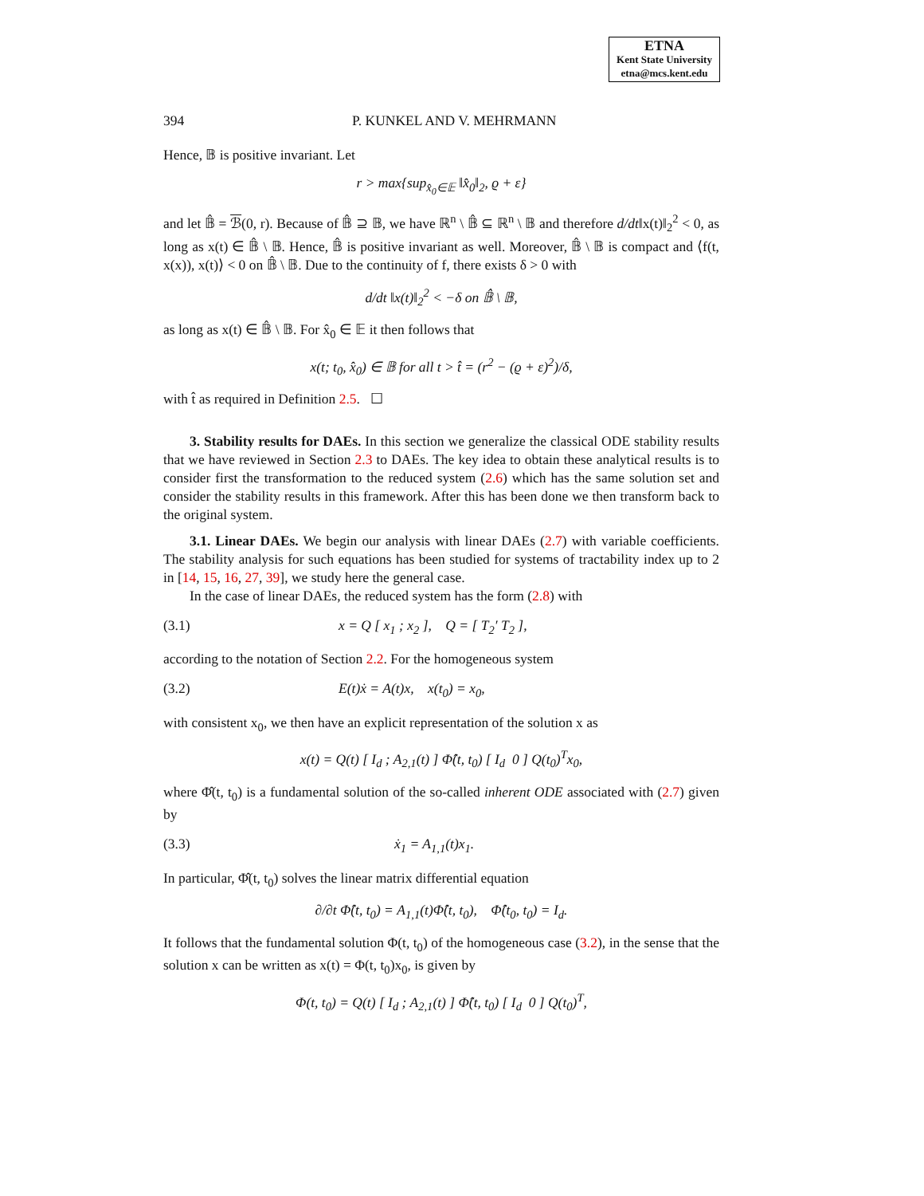ETNA
Kent State University
etna@mcs.kent.edu
394 P. KUNKEL AND V. MEHRMANN
Hence, 𝔹 is positive invariant. Let
r > max{sup<sub>x̂<sub>0</sub>∈𝔼</sub> ‖x̂<sub>0</sub>‖<sub>2</sub>, ϱ + ε}
and let 𝔹̂ = ℬ(0, r). Because of 𝔹̂ ⊇ 𝔹, we have ℝ<sup>n</sup> \ 𝔹̂ ⊆ ℝ<sup>n</sup> \ 𝔹 and therefore d/dt‖x(t)‖<sub>2</sub><sup>2</sup> < 0, as long as x(t) ∈ 𝔹̂ \ 𝔹. Hence, 𝔹̂ is positive invariant as well. Moreover, 𝔹̂ \ 𝔹 is compact and ⟨f(t, x(x)), x(t)⟩ < 0 on 𝔹̂ \ 𝔹. Due to the continuity of f, there exists δ > 0 with
d/dt ‖x(t)‖<sub>2</sub><sup>2</sup> < −δ on 𝔹̂ \ 𝔹,
as long as x(t) ∈ 𝔹̂ \ 𝔹. For x̂<sub>0</sub> ∈ 𝔼 it then follows that
x(t; t<sub>0</sub>, x̂<sub>0</sub>) ∈ 𝔹 for all t > t̂ = (r<sup>2</sup> − (ϱ + ε)<sup>2</sup>)/δ,
with t̂ as required in Definition 2.5. ☐
3. Stability results for DAEs. In this section we generalize the classical ODE stability results that we have reviewed in Section 2.3 to DAEs. The key idea to obtain these analytical results is to consider first the transformation to the reduced system (2.6) which has the same solution set and consider the stability results in this framework. After this has been done we then transform back to the original system.
3.1. Linear DAEs. We begin our analysis with linear DAEs (2.7) with variable coefficients. The stability analysis for such equations has been studied for systems of tractability index up to 2 in [14, 15, 16, 27, 39], we study here the general case.
In the case of linear DAEs, the reduced system has the form (2.8) with
(3.1) x = Q [ x<sub>1</sub> ; x<sub>2</sub> ], Q = [ T<sub>2</sub>′ T<sub>2</sub> ],
according to the notation of Section 2.2. For the homogeneous system
(3.2) E(t)ẋ = A(t)x, x(t<sub>0</sub>) = x<sub>0</sub>,
with consistent x<sub>0</sub>, we then have an explicit representation of the solution x as
x(t) = Q(t) [ I<sub>d</sub> ; A<sub>2,1</sub>(t) ] Φ̂(t, t<sub>0</sub>) [ I<sub>d</sub> 0 ] Q(t<sub>0</sub>)<sup>T</sup>x<sub>0</sub>,
where Φ̂(t, t<sub>0</sub>) is a fundamental solution of the so-called inherent ODE associated with (2.7) given by
(3.3) ẋ<sub>1</sub> = A<sub>1,1</sub>(t)x<sub>1</sub>.
In particular, Φ̂(t, t<sub>0</sub>) solves the linear matrix differential equation
∂/∂t Φ̂(t, t<sub>0</sub>) = A<sub>1,1</sub>(t)Φ̂(t, t<sub>0</sub>), Φ̂(t<sub>0</sub>, t<sub>0</sub>) = I<sub>d</sub>.
It follows that the fundamental solution Φ(t, t<sub>0</sub>) of the homogeneous case (3.2), in the sense that the solution x can be written as x(t) = Φ(t, t<sub>0</sub>)x<sub>0</sub>, is given by
Φ(t, t<sub>0</sub>) = Q(t) [ I<sub>d</sub> ; A<sub>2,1</sub>(t) ] Φ̂(t, t<sub>0</sub>) [ I<sub>d</sub> 0 ] Q(t<sub>0</sub>)<sup>T</sup>,